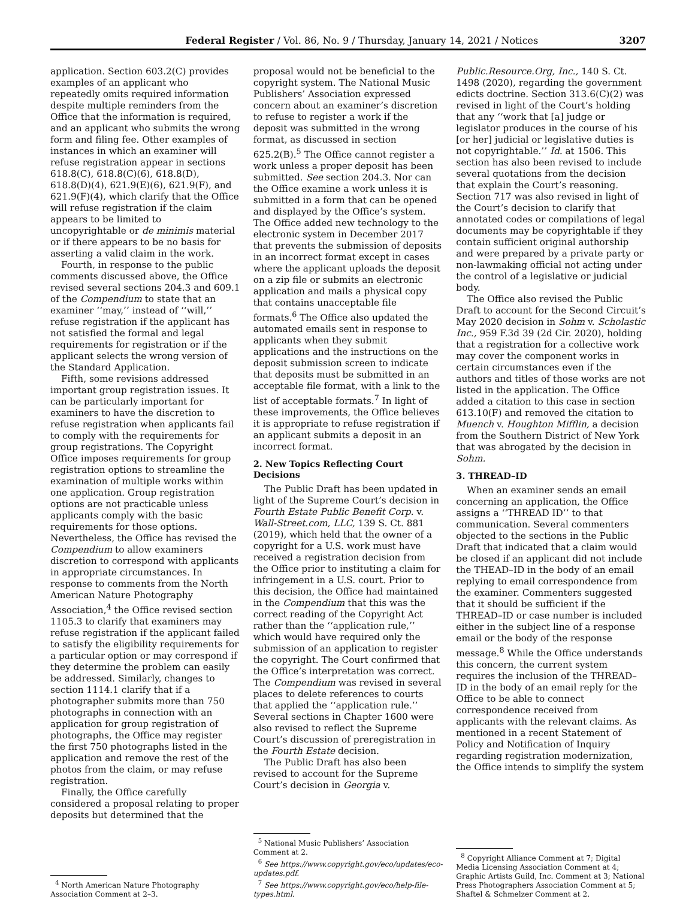Federal Register / Vol. 86, No. 9 / Thursday, January 14, 2021 / Notices 3207
application. Section 603.2(C) provides examples of an applicant who repeatedly omits required information despite multiple reminders from the Office that the information is required, and an applicant who submits the wrong form and filing fee. Other examples of instances in which an examiner will refuse registration appear in sections 618.8(C), 618.8(C)(6), 618.8(D), 618.8(D)(4), 621.9(E)(6), 621.9(F), and 621.9(F)(4), which clarify that the Office will refuse registration if the claim appears to be limited to uncopyrightable or de minimis material or if there appears to be no basis for asserting a valid claim in the work.
Fourth, in response to the public comments discussed above, the Office revised several sections 204.3 and 609.1 of the Compendium to state that an examiner ‘‘may,’’ instead of ‘‘will,’’ refuse registration if the applicant has not satisfied the formal and legal requirements for registration or if the applicant selects the wrong version of the Standard Application.
Fifth, some revisions addressed important group registration issues. It can be particularly important for examiners to have the discretion to refuse registration when applicants fail to comply with the requirements for group registrations. The Copyright Office imposes requirements for group registration options to streamline the examination of multiple works within one application. Group registration options are not practicable unless applicants comply with the basic requirements for those options. Nevertheless, the Office has revised the Compendium to allow examiners discretion to correspond with applicants in appropriate circumstances. In response to comments from the North American Nature Photography Association,<sup>4</sup> the Office revised section 1105.3 to clarify that examiners may refuse registration if the applicant failed to satisfy the eligibility requirements for a particular option or may correspond if they determine the problem can easily be addressed. Similarly, changes to section 1114.1 clarify that if a photographer submits more than 750 photographs in connection with an application for group registration of photographs, the Office may register the first 750 photographs listed in the application and remove the rest of the photos from the claim, or may refuse registration.
Finally, the Office carefully considered a proposal relating to proper deposits but determined that the
<sup>4</sup> North American Nature Photography Association Comment at 2–3.
proposal would not be beneficial to the copyright system. The National Music Publishers’ Association expressed concern about an examiner’s discretion to refuse to register a work if the deposit was submitted in the wrong format, as discussed in section 625.2(B).<sup>5</sup> The Office cannot register a work unless a proper deposit has been submitted. See section 204.3. Nor can the Office examine a work unless it is submitted in a form that can be opened and displayed by the Office’s system. The Office added new technology to the electronic system in December 2017 that prevents the submission of deposits in an incorrect format except in cases where the applicant uploads the deposit on a zip file or submits an electronic application and mails a physical copy that contains unacceptable file formats.<sup>6</sup> The Office also updated the automated emails sent in response to applicants when they submit applications and the instructions on the deposit submission screen to indicate that deposits must be submitted in an acceptable file format, with a link to the list of acceptable formats.<sup>7</sup> In light of these improvements, the Office believes it is appropriate to refuse registration if an applicant submits a deposit in an incorrect format.
2. New Topics Reflecting Court Decisions
The Public Draft has been updated in light of the Supreme Court’s decision in Fourth Estate Public Benefit Corp. v. Wall-Street.com, LLC, 139 S. Ct. 881 (2019), which held that the owner of a copyright for a U.S. work must have received a registration decision from the Office prior to instituting a claim for infringement in a U.S. court. Prior to this decision, the Office had maintained in the Compendium that this was the correct reading of the Copyright Act rather than the ‘‘application rule,’’ which would have required only the submission of an application to register the copyright. The Court confirmed that the Office’s interpretation was correct. The Compendium was revised in several places to delete references to courts that applied the ‘‘application rule.’’ Several sections in Chapter 1600 were also revised to reflect the Supreme Court’s discussion of preregistration in the Fourth Estate decision.
The Public Draft has also been revised to account for the Supreme Court’s decision in Georgia v.
<sup>5</sup> National Music Publishers’ Association Comment at 2.
<sup>6</sup> See https://www.copyright.gov/eco/updates/eco-updates.pdf.
<sup>7</sup> See https://www.copyright.gov/eco/help-file-types.html.
Public.Resource.Org, Inc., 140 S. Ct. 1498 (2020), regarding the government edicts doctrine. Section 313.6(C)(2) was revised in light of the Court’s holding that any ‘‘work that [a] judge or legislator produces in the course of his [or her] judicial or legislative duties is not copyrightable.’’ Id. at 1506. This section has also been revised to include several quotations from the decision that explain the Court’s reasoning. Section 717 was also revised in light of the Court’s decision to clarify that annotated codes or compilations of legal documents may be copyrightable if they contain sufficient original authorship and were prepared by a private party or non-lawmaking official not acting under the control of a legislative or judicial body.
The Office also revised the Public Draft to account for the Second Circuit’s May 2020 decision in Sohm v. Scholastic Inc., 959 F.3d 39 (2d Cir. 2020), holding that a registration for a collective work may cover the component works in certain circumstances even if the authors and titles of those works are not listed in the application. The Office added a citation to this case in section 613.10(F) and removed the citation to Muench v. Houghton Mifflin, a decision from the Southern District of New York that was abrogated by the decision in Sohm.
3. THREAD–ID
When an examiner sends an email concerning an application, the Office assigns a ‘‘THREAD ID’’ to that communication. Several commenters objected to the sections in the Public Draft that indicated that a claim would be closed if an applicant did not include the THEAD–ID in the body of an email replying to email correspondence from the examiner. Commenters suggested that it should be sufficient if the THREAD–ID or case number is included either in the subject line of a response email or the body of the response message.<sup>8</sup> While the Office understands this concern, the current system requires the inclusion of the THREAD–ID in the body of an email reply for the Office to be able to connect correspondence received from applicants with the relevant claims. As mentioned in a recent Statement of Policy and Notification of Inquiry regarding registration modernization, the Office intends to simplify the system
<sup>8</sup> Copyright Alliance Comment at 7; Digital Media Licensing Association Comment at 4; Graphic Artists Guild, Inc. Comment at 3; National Press Photographers Association Comment at 5; Shaftel & Schmelzer Comment at 2.